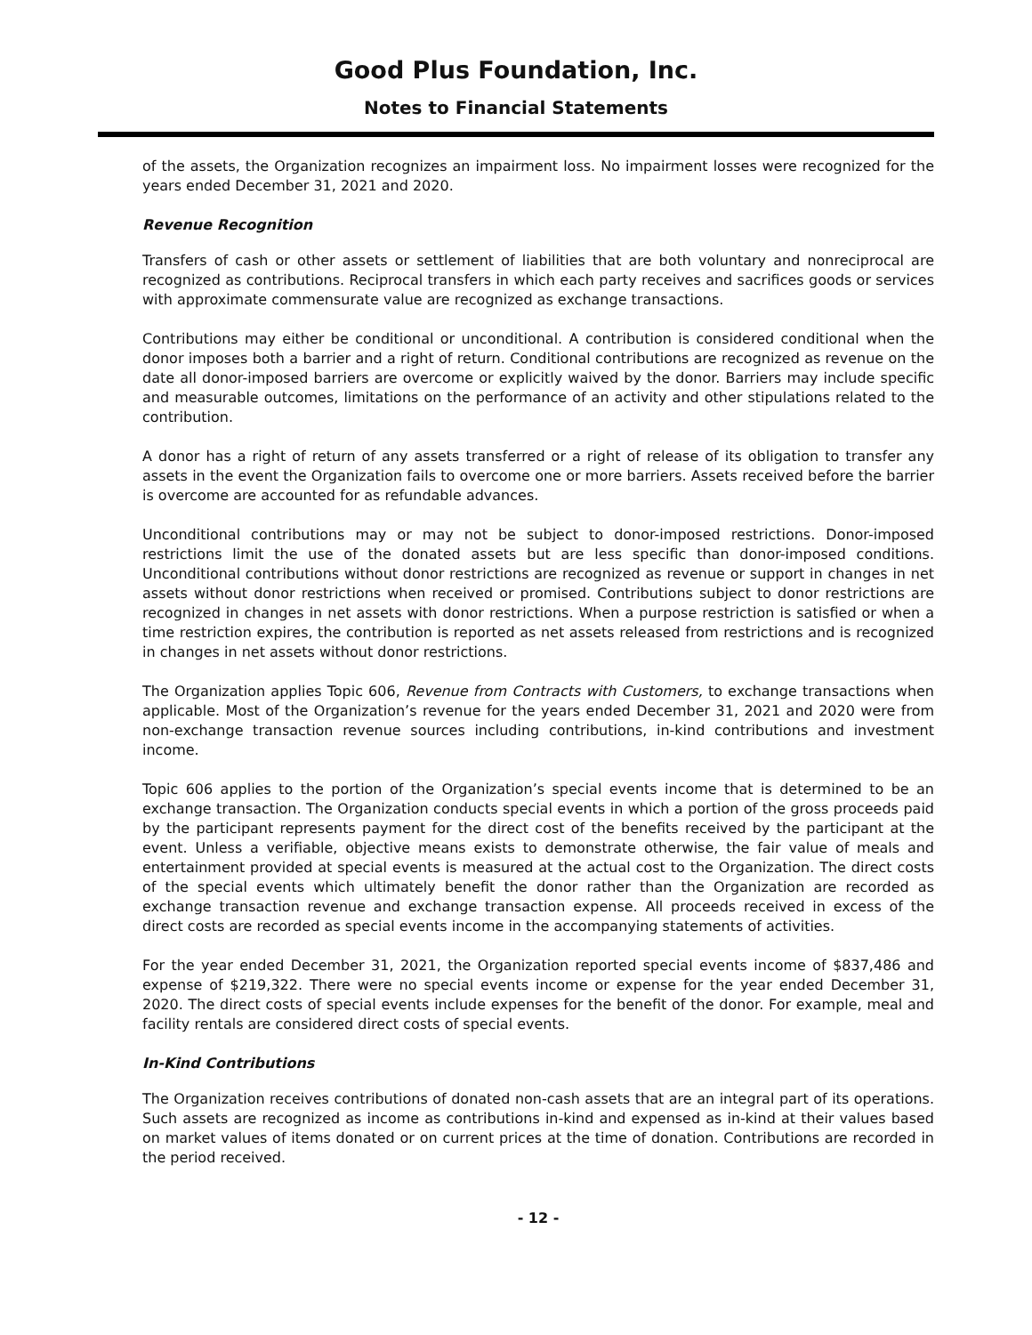Good Plus Foundation, Inc.
Notes to Financial Statements
of the assets, the Organization recognizes an impairment loss. No impairment losses were recognized for the years ended December 31, 2021 and 2020.
Revenue Recognition
Transfers of cash or other assets or settlement of liabilities that are both voluntary and nonreciprocal are recognized as contributions. Reciprocal transfers in which each party receives and sacrifices goods or services with approximate commensurate value are recognized as exchange transactions.
Contributions may either be conditional or unconditional. A contribution is considered conditional when the donor imposes both a barrier and a right of return. Conditional contributions are recognized as revenue on the date all donor-imposed barriers are overcome or explicitly waived by the donor. Barriers may include specific and measurable outcomes, limitations on the performance of an activity and other stipulations related to the contribution.
A donor has a right of return of any assets transferred or a right of release of its obligation to transfer any assets in the event the Organization fails to overcome one or more barriers. Assets received before the barrier is overcome are accounted for as refundable advances.
Unconditional contributions may or may not be subject to donor-imposed restrictions. Donor-imposed restrictions limit the use of the donated assets but are less specific than donor-imposed conditions. Unconditional contributions without donor restrictions are recognized as revenue or support in changes in net assets without donor restrictions when received or promised. Contributions subject to donor restrictions are recognized in changes in net assets with donor restrictions. When a purpose restriction is satisfied or when a time restriction expires, the contribution is reported as net assets released from restrictions and is recognized in changes in net assets without donor restrictions.
The Organization applies Topic 606, Revenue from Contracts with Customers, to exchange transactions when applicable. Most of the Organization’s revenue for the years ended December 31, 2021 and 2020 were from non-exchange transaction revenue sources including contributions, in-kind contributions and investment income.
Topic 606 applies to the portion of the Organization’s special events income that is determined to be an exchange transaction. The Organization conducts special events in which a portion of the gross proceeds paid by the participant represents payment for the direct cost of the benefits received by the participant at the event. Unless a verifiable, objective means exists to demonstrate otherwise, the fair value of meals and entertainment provided at special events is measured at the actual cost to the Organization. The direct costs of the special events which ultimately benefit the donor rather than the Organization are recorded as exchange transaction revenue and exchange transaction expense. All proceeds received in excess of the direct costs are recorded as special events income in the accompanying statements of activities.
For the year ended December 31, 2021, the Organization reported special events income of $837,486 and expense of $219,322. There were no special events income or expense for the year ended December 31, 2020. The direct costs of special events include expenses for the benefit of the donor. For example, meal and facility rentals are considered direct costs of special events.
In-Kind Contributions
The Organization receives contributions of donated non-cash assets that are an integral part of its operations. Such assets are recognized as income as contributions in-kind and expensed as in-kind at their values based on market values of items donated or on current prices at the time of donation. Contributions are recorded in the period received.
- 12 -